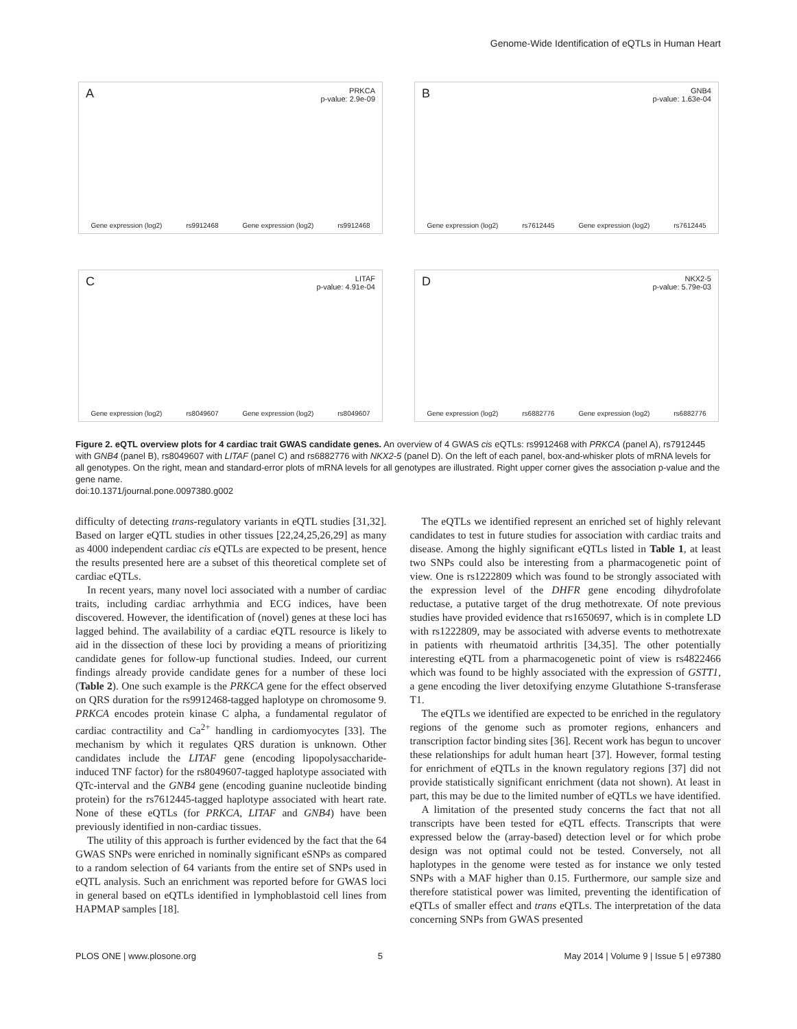Genome-Wide Identification of eQTLs in Human Heart
A PRKCA
p-value: 2.9e-09
Gene expression (log2) rs9912468 Gene expression (log2) rs9912468
B GNB4
p-value: 1.63e-04
Gene expression (log2) rs7612445 Gene expression (log2) rs7612445
C LITAF
p-value: 4.91e-04
Gene expression (log2) rs8049607 Gene expression (log2) rs8049607
D NKX2-5
p-value: 5.79e-03
Gene expression (log2) rs6882776 Gene expression (log2) rs6882776
Figure 2. eQTL overview plots for 4 cardiac trait GWAS candidate genes. An overview of 4 GWAS cis eQTLs: rs9912468 with PRKCA (panel A), rs7912445 with GNB4 (panel B), rs8049607 with LITAF (panel C) and rs6882776 with NKX2-5 (panel D). On the left of each panel, box-and-whisker plots of mRNA levels for all genotypes. On the right, mean and standard-error plots of mRNA levels for all genotypes are illustrated. Right upper corner gives the association p-value and the gene name.
doi:10.1371/journal.pone.0097380.g002
difficulty of detecting trans-regulatory variants in eQTL studies [31,32]. Based on larger eQTL studies in other tissues [22,24,25,26,29] as many as 4000 independent cardiac cis eQTLs are expected to be present, hence the results presented here are a subset of this theoretical complete set of cardiac eQTLs.
In recent years, many novel loci associated with a number of cardiac traits, including cardiac arrhythmia and ECG indices, have been discovered. However, the identification of (novel) genes at these loci has lagged behind. The availability of a cardiac eQTL resource is likely to aid in the dissection of these loci by providing a means of prioritizing candidate genes for follow-up functional studies. Indeed, our current findings already provide candidate genes for a number of these loci (Table 2). One such example is the PRKCA gene for the effect observed on QRS duration for the rs9912468-tagged haplotype on chromosome 9. PRKCA encodes protein kinase C alpha, a fundamental regulator of cardiac contractility and Ca<sup>2+</sup> handling in cardiomyocytes [33]. The mechanism by which it regulates QRS duration is unknown. Other candidates include the LITAF gene (encoding lipopolysaccharide-induced TNF factor) for the rs8049607-tagged haplotype associated with QTc-interval and the GNB4 gene (encoding guanine nucleotide binding protein) for the rs7612445-tagged haplotype associated with heart rate. None of these eQTLs (for PRKCA, LITAF and GNB4) have been previously identified in non-cardiac tissues.
The utility of this approach is further evidenced by the fact that the 64 GWAS SNPs were enriched in nominally significant eSNPs as compared to a random selection of 64 variants from the entire set of SNPs used in eQTL analysis. Such an enrichment was reported before for GWAS loci in general based on eQTLs identified in lymphoblastoid cell lines from HAPMAP samples [18].
The eQTLs we identified represent an enriched set of highly relevant candidates to test in future studies for association with cardiac traits and disease. Among the highly significant eQTLs listed in Table 1, at least two SNPs could also be interesting from a pharmacogenetic point of view. One is rs1222809 which was found to be strongly associated with the expression level of the DHFR gene encoding dihydrofolate reductase, a putative target of the drug methotrexate. Of note previous studies have provided evidence that rs1650697, which is in complete LD with rs1222809, may be associated with adverse events to methotrexate in patients with rheumatoid arthritis [34,35]. The other potentially interesting eQTL from a pharmacogenetic point of view is rs4822466 which was found to be highly associated with the expression of GSTT1, a gene encoding the liver detoxifying enzyme Glutathione S-transferase T1.
The eQTLs we identified are expected to be enriched in the regulatory regions of the genome such as promoter regions, enhancers and transcription factor binding sites [36]. Recent work has begun to uncover these relationships for adult human heart [37]. However, formal testing for enrichment of eQTLs in the known regulatory regions [37] did not provide statistically significant enrichment (data not shown). At least in part, this may be due to the limited number of eQTLs we have identified.
A limitation of the presented study concerns the fact that not all transcripts have been tested for eQTL effects. Transcripts that were expressed below the (array-based) detection level or for which probe design was not optimal could not be tested. Conversely, not all haplotypes in the genome were tested as for instance we only tested SNPs with a MAF higher than 0.15. Furthermore, our sample size and therefore statistical power was limited, preventing the identification of eQTLs of smaller effect and trans eQTLs. The interpretation of the data concerning SNPs from GWAS presented
PLOS ONE | www.plosone.org 5 May 2014 | Volume 9 | Issue 5 | e97380